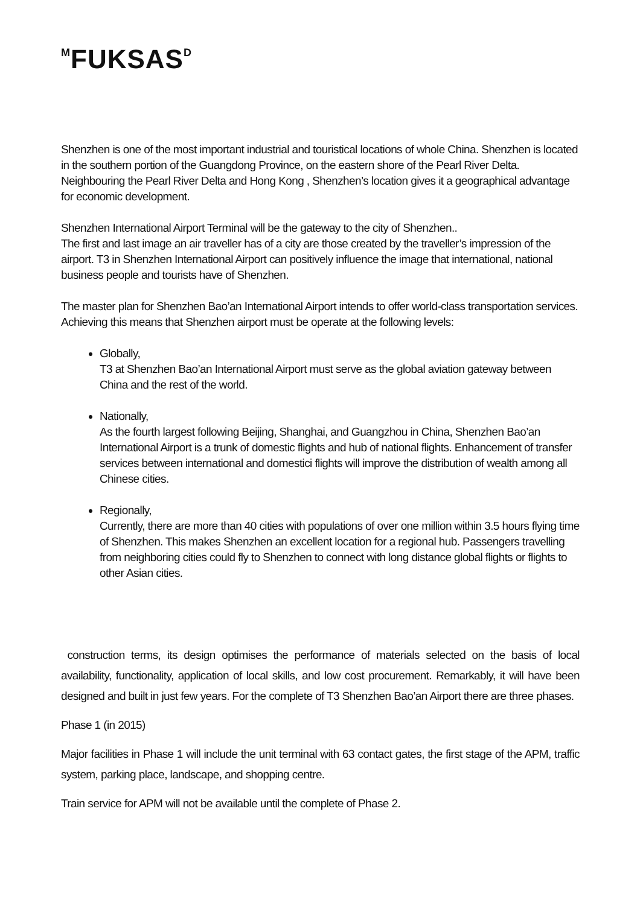<sup>M</sup>FUKSAS<sup>D</sup>
Shenzhen is one of the most important industrial and touristical locations of whole China. Shenzhen is located in the southern portion of the Guangdong Province, on the eastern shore of the Pearl River Delta. Neighbouring the Pearl River Delta and Hong Kong , Shenzhen’s location gives it a geographical advantage for economic development.
Shenzhen International Airport Terminal will be the gateway to the city of Shenzhen..
The first and last image an air traveller has of a city are those created by the traveller’s impression of the airport. T3 in Shenzhen International Airport can positively influence the image that international, national business people and tourists have of Shenzhen.
The master plan for Shenzhen Bao’an International Airport intends to offer world-class transportation services. Achieving this means that Shenzhen airport must be operate at the following levels:
Globally,
T3 at Shenzhen Bao’an International Airport must serve as the global aviation gateway between China and the rest of the world.
Nationally,
As the fourth largest following Beijing, Shanghai, and Guangzhou in China, Shenzhen Bao’an International Airport is a trunk of domestic flights and hub of national flights. Enhancement of transfer services between international and domestici flights will improve the distribution of wealth among all Chinese cities.
Regionally,
Currently, there are more than 40 cities with populations of over one million within 3.5 hours flying time of Shenzhen. This makes Shenzhen an excellent location for a regional hub. Passengers travelling from neighboring cities could fly to Shenzhen to connect with long distance global flights or flights to other Asian cities.
construction terms, its design optimises the performance of materials selected on the basis of local availability, functionality, application of local skills, and low cost procurement. Remarkably, it will have been designed and built in just few years. For the complete of T3 Shenzhen Bao’an Airport there are three phases.
Phase 1 (in 2015)
Major facilities in Phase 1 will include the unit terminal with 63 contact gates, the first stage of the APM, traffic system, parking place, landscape, and shopping centre.
Train service for APM will not be available until the complete of Phase 2.